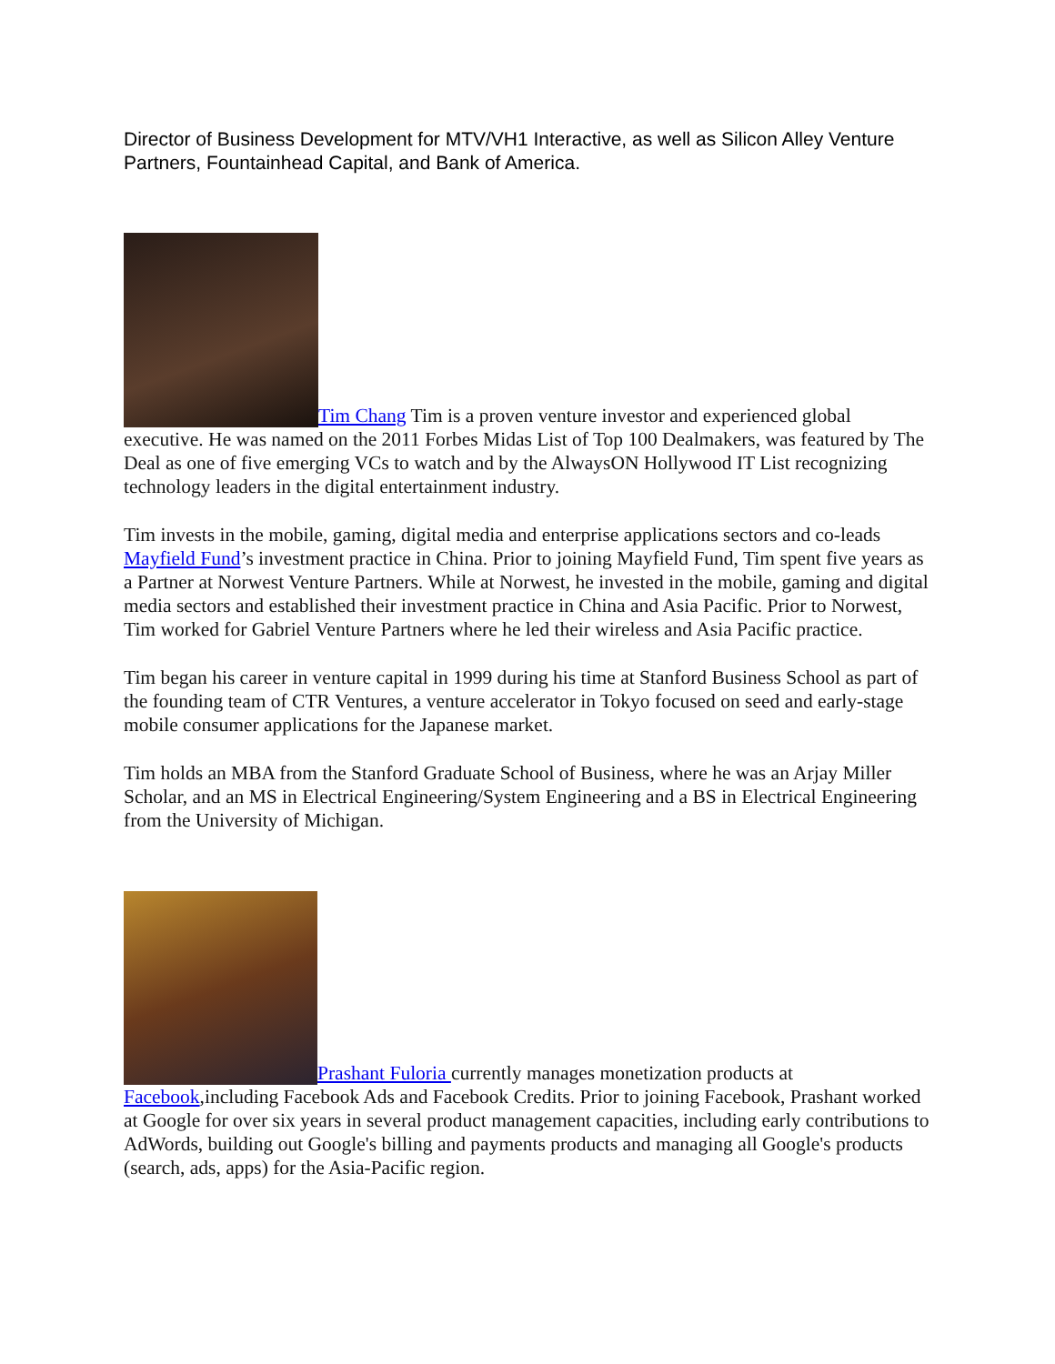Director of Business Development for MTV/VH1 Interactive, as well as Silicon Alley Venture Partners, Fountainhead Capital, and Bank of America.
Tim Chang Tim is a proven venture investor and experienced global executive. He was named on the 2011 Forbes Midas List of Top 100 Dealmakers, was featured by The Deal as one of five emerging VCs to watch and by the AlwaysON Hollywood IT List recognizing technology leaders in the digital entertainment industry.
Tim invests in the mobile, gaming, digital media and enterprise applications sectors and co-leads Mayfield Fund’s investment practice in China. Prior to joining Mayfield Fund, Tim spent five years as a Partner at Norwest Venture Partners. While at Norwest, he invested in the mobile, gaming and digital media sectors and established their investment practice in China and Asia Pacific. Prior to Norwest, Tim worked for Gabriel Venture Partners where he led their wireless and Asia Pacific practice.
Tim began his career in venture capital in 1999 during his time at Stanford Business School as part of the founding team of CTR Ventures, a venture accelerator in Tokyo focused on seed and early-stage mobile consumer applications for the Japanese market.
Tim holds an MBA from the Stanford Graduate School of Business, where he was an Arjay Miller Scholar, and an MS in Electrical Engineering/System Engineering and a BS in Electrical Engineering from the University of Michigan.
Prashant Fuloria currently manages monetization products at Facebook,including Facebook Ads and Facebook Credits. Prior to joining Facebook, Prashant worked at Google for over six years in several product management capacities, including early contributions to AdWords, building out Google's billing and payments products and managing all Google's products (search, ads, apps) for the Asia-Pacific region.